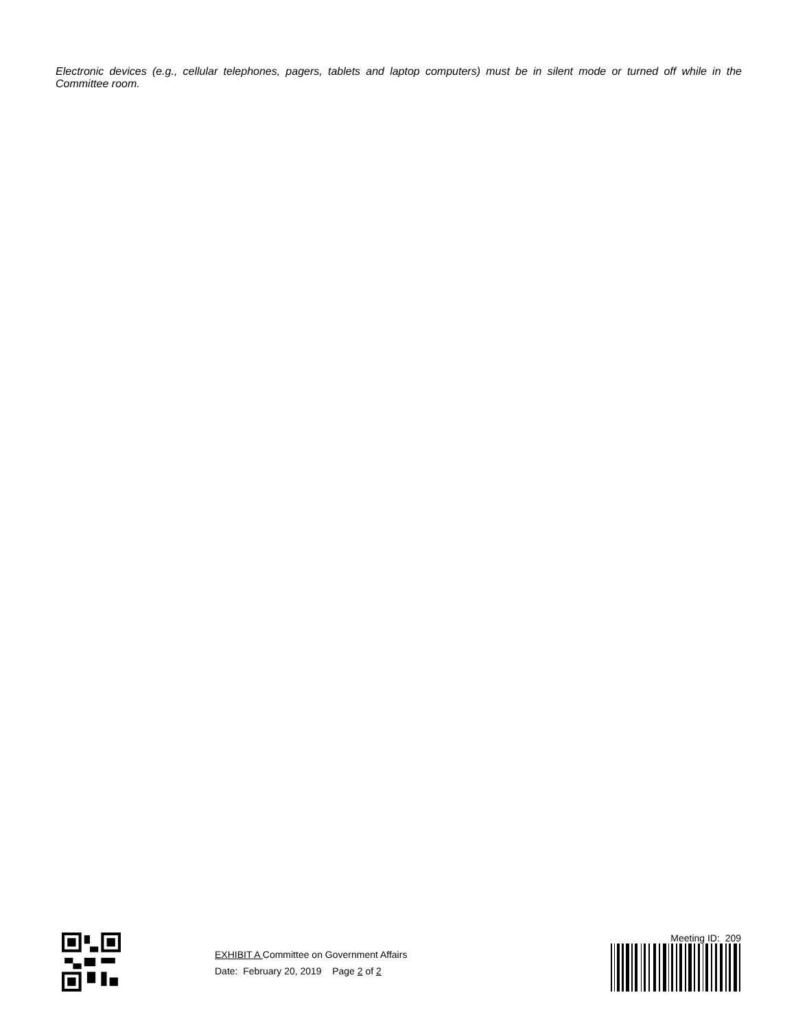Electronic devices (e.g., cellular telephones, pagers, tablets and laptop computers) must be in silent mode or turned off while in the Committee room.
EXHIBIT A Committee on Government Affairs
Date: February 20, 2019 Page 2 of 2
Meeting ID: 209